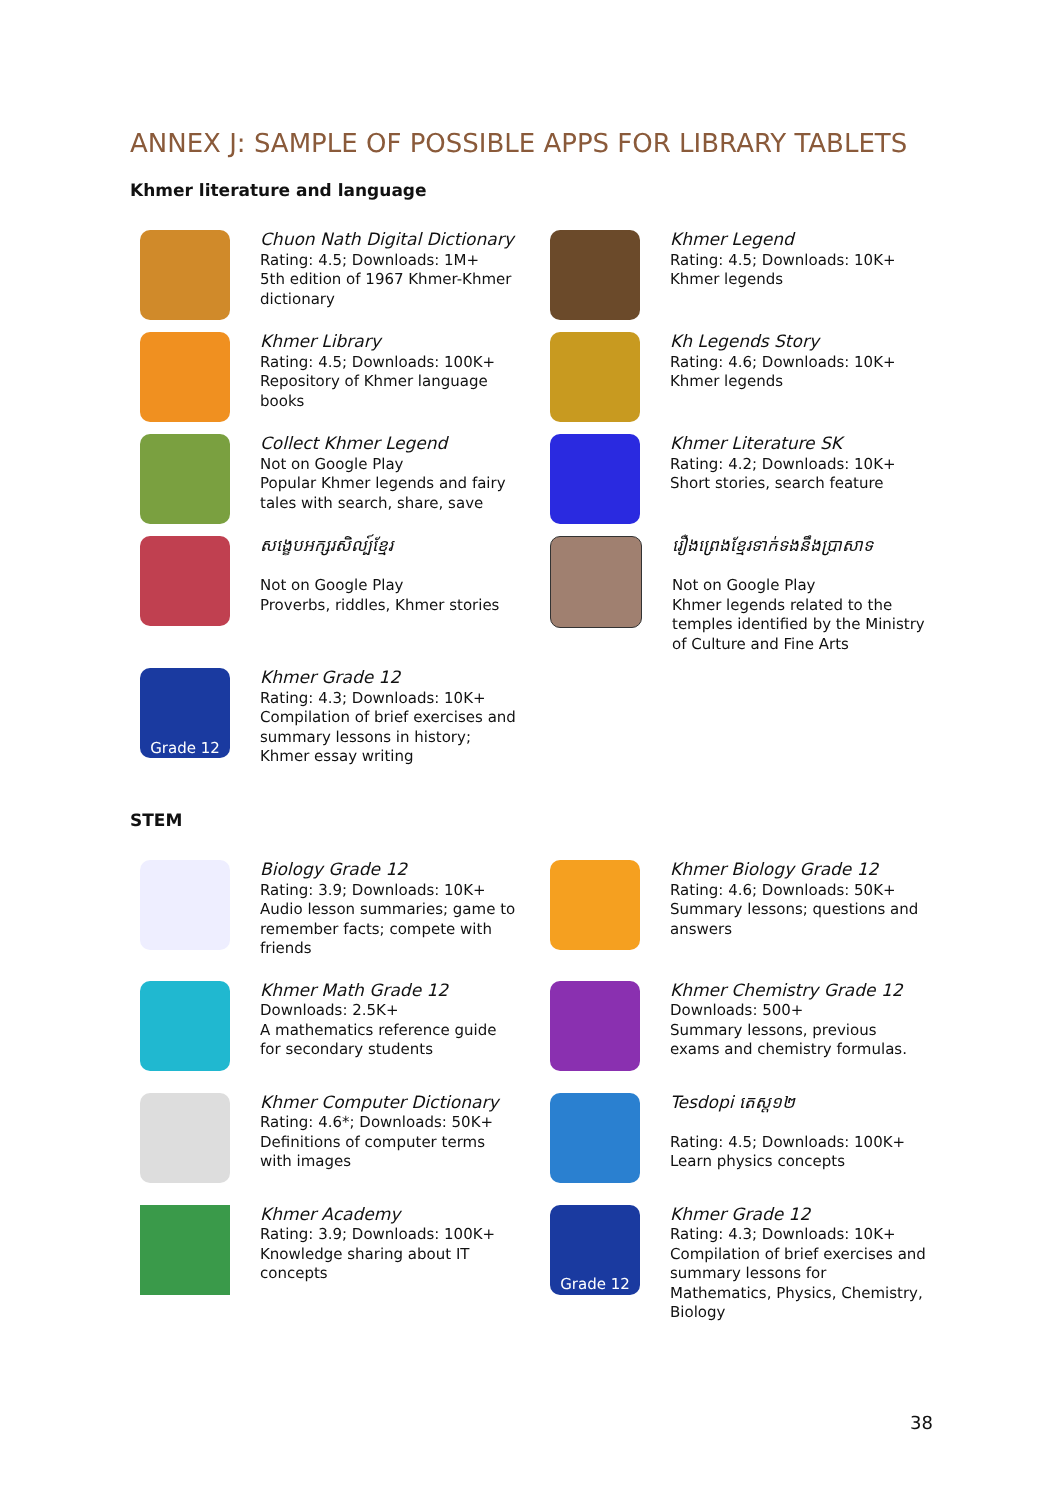ANNEX J: SAMPLE OF POSSIBLE APPS FOR LIBRARY TABLETS
Khmer literature and language
Chuon Nath Digital Dictionary
Rating: 4.5; Downloads: 1M+
5th edition of 1967 Khmer-Khmer dictionary
Khmer Legend
Rating: 4.5; Downloads: 10K+
Khmer legends
Khmer Library
Rating: 4.5; Downloads: 100K+
Repository of Khmer language books
Kh Legends Story
Rating: 4.6; Downloads: 10K+
Khmer legends
Collect Khmer Legend
Not on Google Play
Popular Khmer legends and fairy tales with search, share, save
Khmer Literature SK
Rating: 4.2; Downloads: 10K+
Short stories, search feature
សង្ខេបអក្សរសិល្ប៍ខ្មែរ
Not on Google Play
Proverbs, riddles, Khmer stories
រឿងព្រេងខ្មែរទាក់ទងនឹងប្រាសាទ
Not on Google Play
Khmer legends related to the temples identified by the Ministry of Culture and Fine Arts
Grade 12
Khmer Grade 12
Rating: 4.3; Downloads: 10K+
Compilation of brief exercises and summary lessons in history; Khmer essay writing
STEM
Biology Grade 12
Rating: 3.9; Downloads: 10K+
Audio lesson summaries; game to remember facts; compete with friends
Khmer Biology Grade 12
Rating: 4.6; Downloads: 50K+
Summary lessons; questions and answers
Khmer Math Grade 12
Downloads: 2.5K+
A mathematics reference guide for secondary students
Khmer Chemistry Grade 12
Downloads: 500+
Summary lessons, previous exams and chemistry formulas.
Khmer Computer Dictionary
Rating: 4.6*; Downloads: 50K+
Definitions of computer terms with images
Tesdopi តេស្ត១២
Rating: 4.5; Downloads: 100K+
Learn physics concepts
Khmer Academy
Rating: 3.9; Downloads: 100K+
Knowledge sharing about IT concepts
Grade 12
Khmer Grade 12
Rating: 4.3; Downloads: 10K+
Compilation of brief exercises and summary lessons for Mathematics, Physics, Chemistry, Biology
38